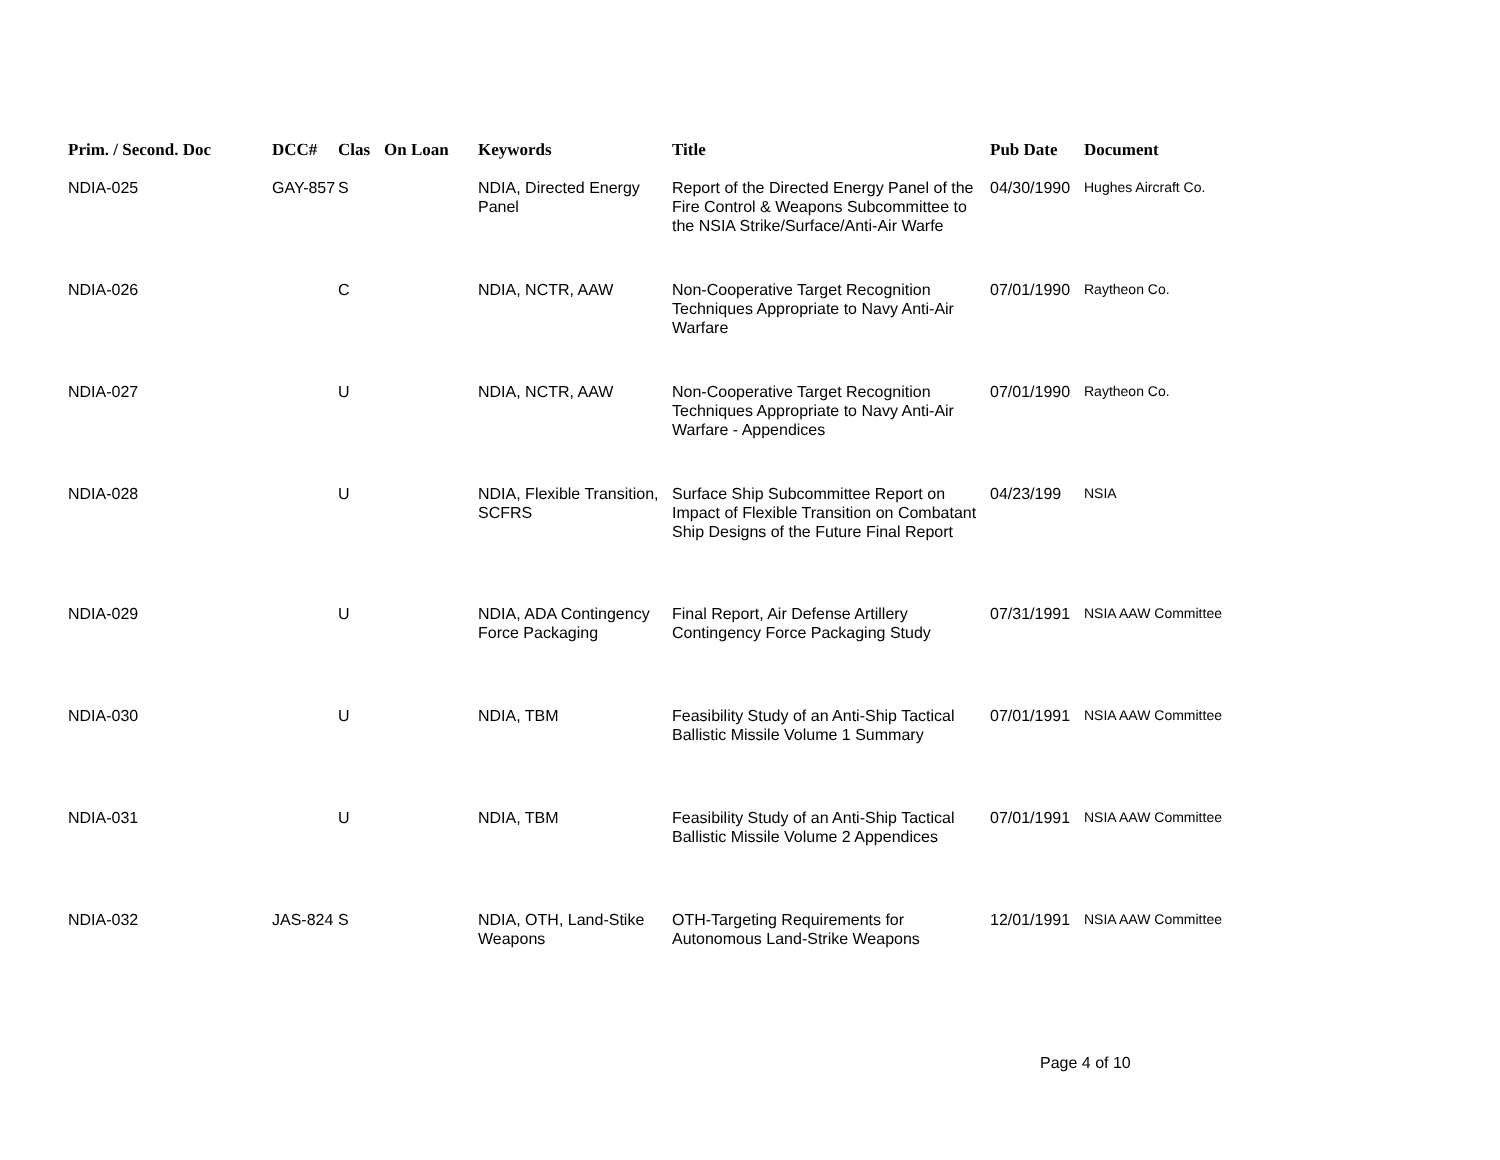| Prim. / Second. Doc | DCC# | Clas | On Loan | Keywords | Title | Pub Date | Document |
| --- | --- | --- | --- | --- | --- | --- | --- |
| NDIA-025 | GAY-857 | S | | NDIA, Directed Energy Panel | Report of the Directed Energy Panel of the Fire Control & Weapons Subcommittee to the NSIA Strike/Surface/Anti-Air Warfe | 04/30/1990 | Hughes Aircraft Co. |
| NDIA-026 | | C | | NDIA, NCTR, AAW | Non-Cooperative Target Recognition Techniques Appropriate to Navy Anti-Air Warfare | 07/01/1990 | Raytheon Co. |
| NDIA-027 | | U | | NDIA, NCTR, AAW | Non-Cooperative Target Recognition Techniques Appropriate to Navy Anti-Air Warfare - Appendices | 07/01/1990 | Raytheon Co. |
| NDIA-028 | | U | | NDIA, Flexible Transition, SCFRS | Surface Ship Subcommittee Report on Impact of Flexible Transition on Combatant Ship Designs of the Future Final Report | 04/23/199 | NSIA |
| NDIA-029 | | U | | NDIA, ADA Contingency Force Packaging | Final Report, Air Defense Artillery Contingency Force Packaging Study | 07/31/1991 | NSIA AAW Committee |
| NDIA-030 | | U | | NDIA, TBM | Feasibility Study of an Anti-Ship Tactical Ballistic Missile Volume 1 Summary | 07/01/1991 | NSIA AAW Committee |
| NDIA-031 | | U | | NDIA, TBM | Feasibility Study of an Anti-Ship Tactical Ballistic Missile Volume 2 Appendices | 07/01/1991 | NSIA AAW Committee |
| NDIA-032 | JAS-824 | S | | NDIA, OTH, Land-Stike Weapons | OTH-Targeting Requirements for Autonomous Land-Strike Weapons | 12/01/1991 | NSIA AAW Committee |
Page 4 of 10